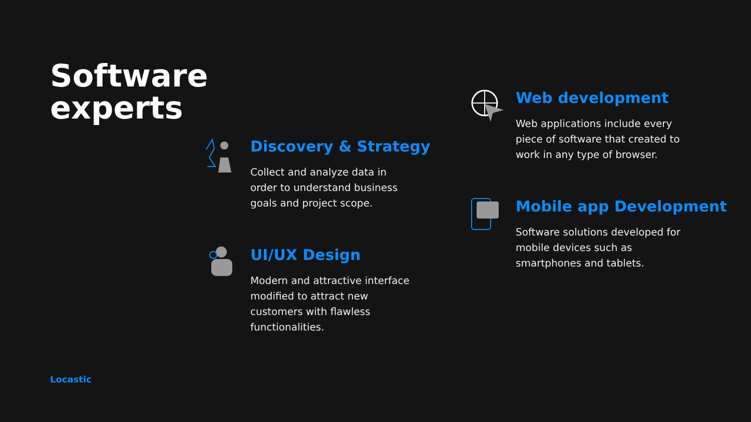Software experts
Locastic
Discovery & Strategy
Collect and analyze data in order to understand business goals and project scope.
UI/UX Design
Modern and attractive interface modified to attract new customers with flawless functionalities.
Web development
Web applications include every piece of software that created to work in any type of browser.
Mobile app Development
Software solutions developed for mobile devices such as smartphones and tablets.